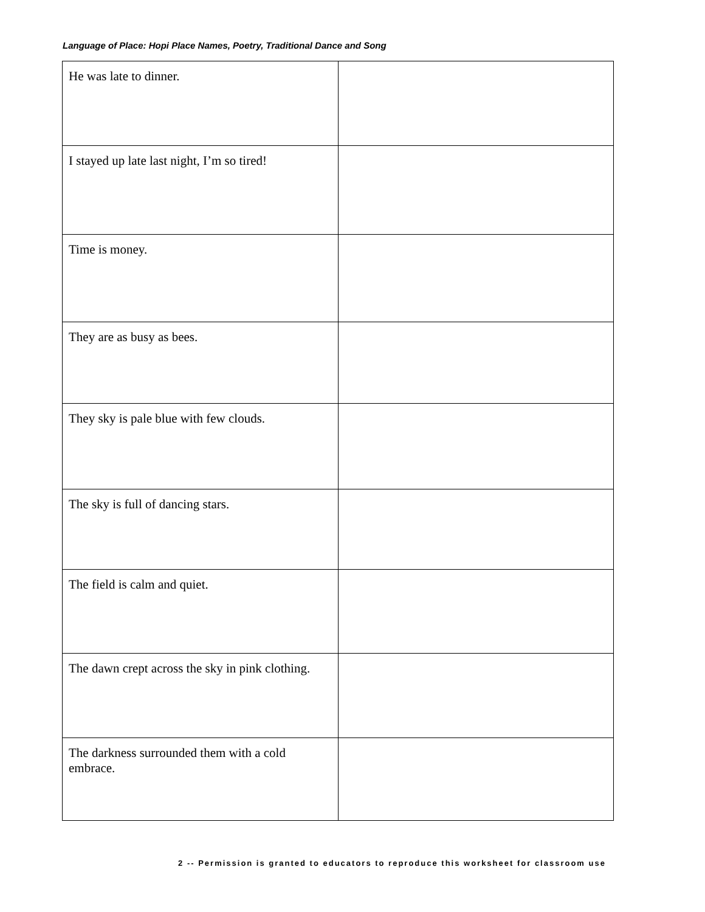Language of Place: Hopi Place Names, Poetry, Traditional Dance and Song
| He was late to dinner. | |
| I stayed up late last night, I’m so tired! | |
| Time is money. | |
| They are as busy as bees. | |
| They sky is pale blue with few clouds. | |
| The sky is full of dancing stars. | |
| The field is calm and quiet. | |
| The dawn crept across the sky in pink clothing. | |
| The darkness surrounded them with a cold embrace. | |
2 -- Permission is granted to educators to reproduce this worksheet for classroom use